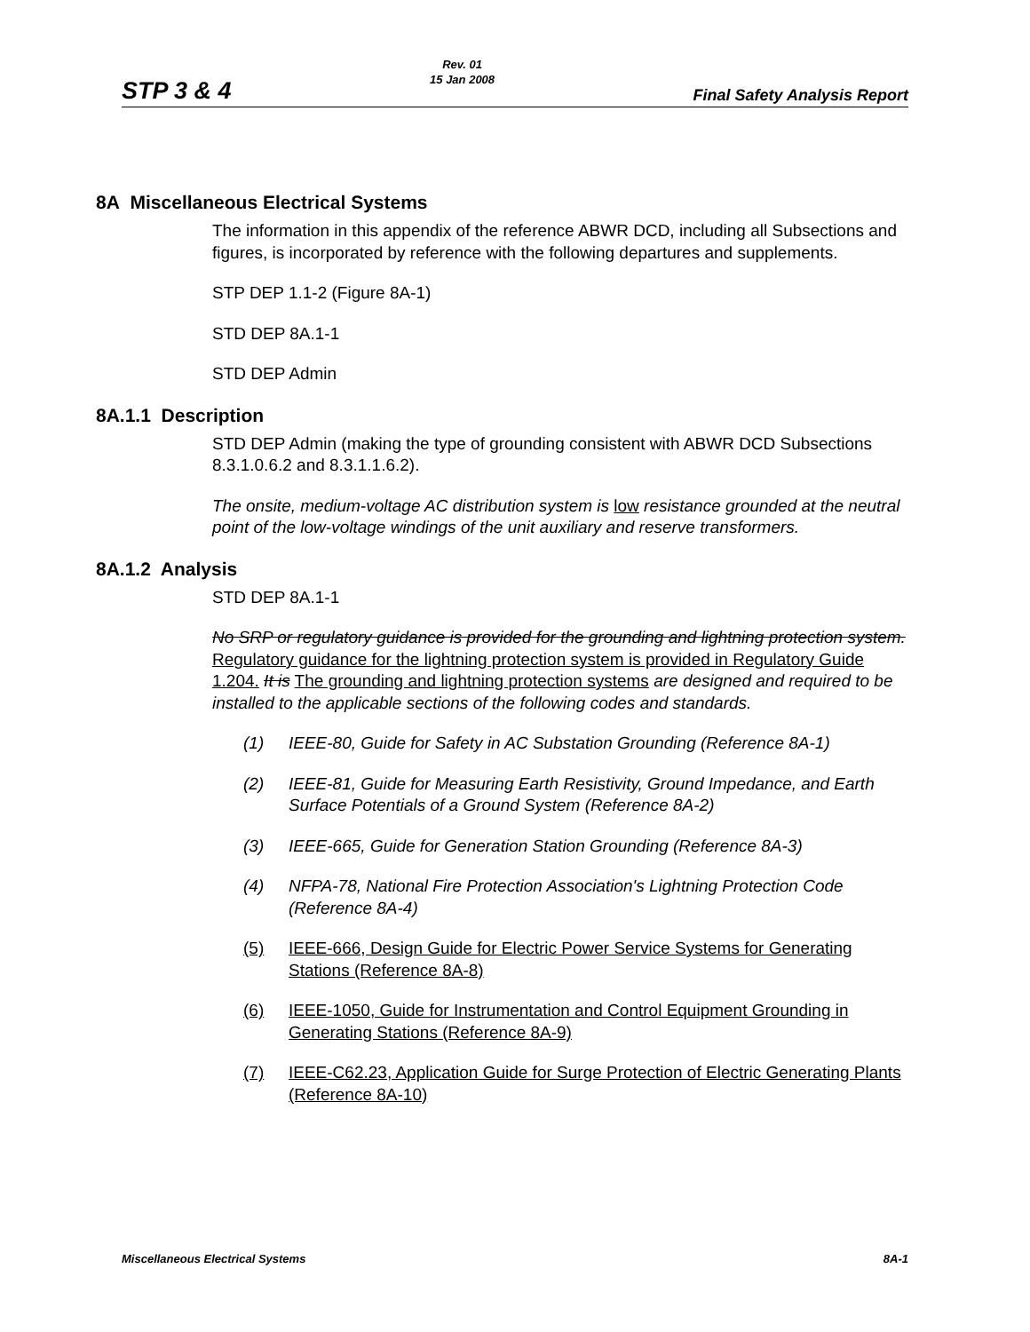STP 3 & 4
Rev. 01
15 Jan 2008
Final Safety Analysis Report
8A Miscellaneous Electrical Systems
The information in this appendix of the reference ABWR DCD, including all Subsections and figures, is incorporated by reference with the following departures and supplements.
STP DEP 1.1-2 (Figure 8A-1)
STD DEP 8A.1-1
STD DEP Admin
8A.1.1 Description
STD DEP Admin (making the type of grounding consistent with ABWR DCD Subsections 8.3.1.0.6.2 and 8.3.1.1.6.2).
The onsite, medium-voltage AC distribution system is low resistance grounded at the neutral point of the low-voltage windings of the unit auxiliary and reserve transformers.
8A.1.2 Analysis
STD DEP 8A.1-1
No SRP or regulatory guidance is provided for the grounding and lightning protection system. Regulatory guidance for the lightning protection system is provided in Regulatory Guide 1.204. It is The grounding and lightning protection systems are designed and required to be installed to the applicable sections of the following codes and standards.
(1) IEEE-80, Guide for Safety in AC Substation Grounding (Reference 8A-1)
(2) IEEE-81, Guide for Measuring Earth Resistivity, Ground Impedance, and Earth Surface Potentials of a Ground System (Reference 8A-2)
(3) IEEE-665, Guide for Generation Station Grounding (Reference 8A-3)
(4) NFPA-78, National Fire Protection Association's Lightning Protection Code (Reference 8A-4)
(5) IEEE-666, Design Guide for Electric Power Service Systems for Generating Stations (Reference 8A-8)
(6) IEEE-1050, Guide for Instrumentation and Control Equipment Grounding in Generating Stations (Reference 8A-9)
(7) IEEE-C62.23, Application Guide for Surge Protection of Electric Generating Plants (Reference 8A-10)
Miscellaneous Electrical Systems 8A-1